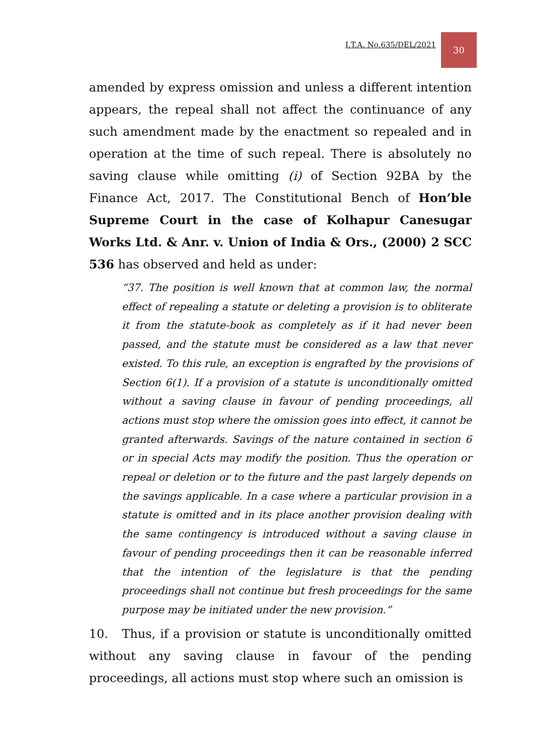I.T.A. No.635/DEL/2021
30
amended by express omission and unless a different intention appears, the repeal shall not affect the continuance of any such amendment made by the enactment so repealed and in operation at the time of such repeal. There is absolutely no saving clause while omitting (i) of Section 92BA by the Finance Act, 2017. The Constitutional Bench of Hon’ble Supreme Court in the case of Kolhapur Canesugar Works Ltd. & Anr. v. Union of India & Ors., (2000) 2 SCC 536 has observed and held as under:
“37. The position is well known that at common law, the normal effect of repealing a statute or deleting a provision is to obliterate it from the statute-book as completely as if it had never been passed, and the statute must be considered as a law that never existed. To this rule, an exception is engrafted by the provisions of Section 6(1). If a provision of a statute is unconditionally omitted without a saving clause in favour of pending proceedings, all actions must stop where the omission goes into effect, it cannot be granted afterwards. Savings of the nature contained in section 6 or in special Acts may modify the position. Thus the operation or repeal or deletion or to the future and the past largely depends on the savings applicable. In a case where a particular provision in a statute is omitted and in its place another provision dealing with the same contingency is introduced without a saving clause in favour of pending proceedings then it can be reasonable inferred that the intention of the legislature is that the pending proceedings shall not continue but fresh proceedings for the same purpose may be initiated under the new provision.”
10. Thus, if a provision or statute is unconditionally omitted without any saving clause in favour of the pending proceedings, all actions must stop where such an omission is